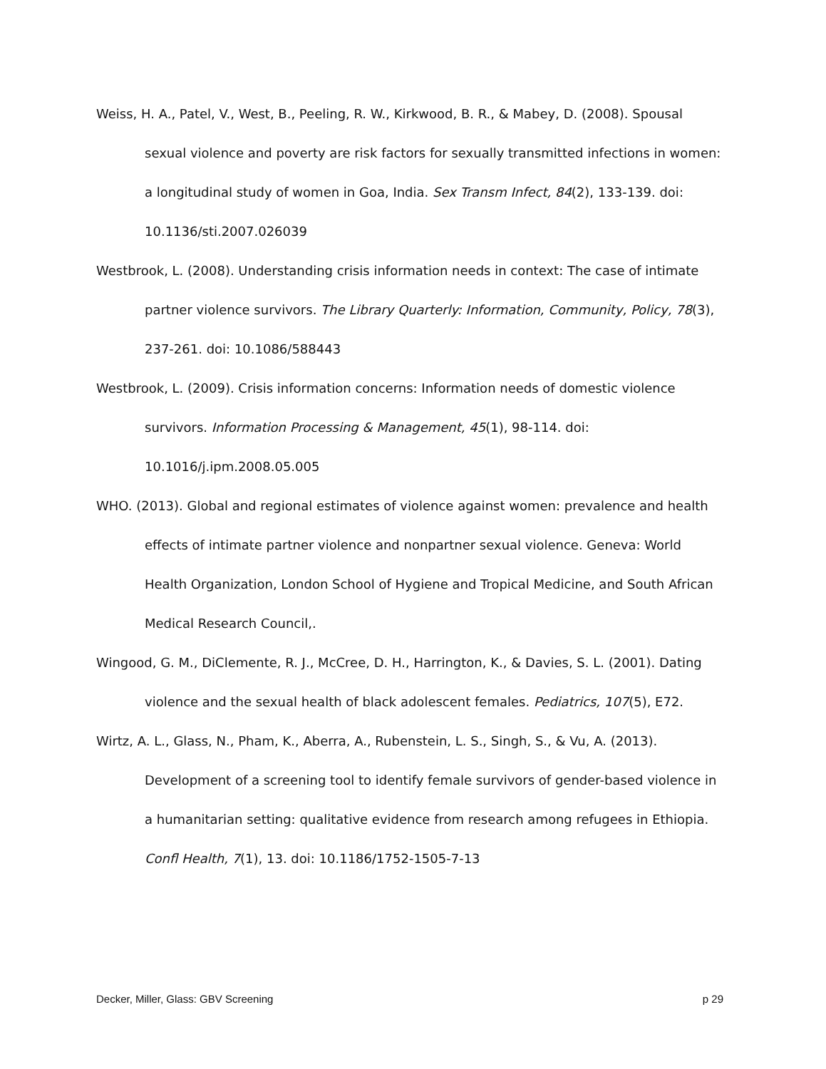Weiss, H. A., Patel, V., West, B., Peeling, R. W., Kirkwood, B. R., & Mabey, D. (2008). Spousal sexual violence and poverty are risk factors for sexually transmitted infections in women: a longitudinal study of women in Goa, India. Sex Transm Infect, 84(2), 133-139. doi: 10.1136/sti.2007.026039
Westbrook, L. (2008). Understanding crisis information needs in context: The case of intimate partner violence survivors. The Library Quarterly: Information, Community, Policy, 78(3), 237-261. doi: 10.1086/588443
Westbrook, L. (2009). Crisis information concerns: Information needs of domestic violence survivors. Information Processing & Management, 45(1), 98-114. doi: 10.1016/j.ipm.2008.05.005
WHO. (2013). Global and regional estimates of violence against women: prevalence and health effects of intimate partner violence and nonpartner sexual violence. Geneva: World Health Organization, London School of Hygiene and Tropical Medicine, and South African Medical Research Council,.
Wingood, G. M., DiClemente, R. J., McCree, D. H., Harrington, K., & Davies, S. L. (2001). Dating violence and the sexual health of black adolescent females. Pediatrics, 107(5), E72.
Wirtz, A. L., Glass, N., Pham, K., Aberra, A., Rubenstein, L. S., Singh, S., & Vu, A. (2013). Development of a screening tool to identify female survivors of gender-based violence in a humanitarian setting: qualitative evidence from research among refugees in Ethiopia. Confl Health, 7(1), 13. doi: 10.1186/1752-1505-7-13
Decker, Miller, Glass: GBV Screening p 29